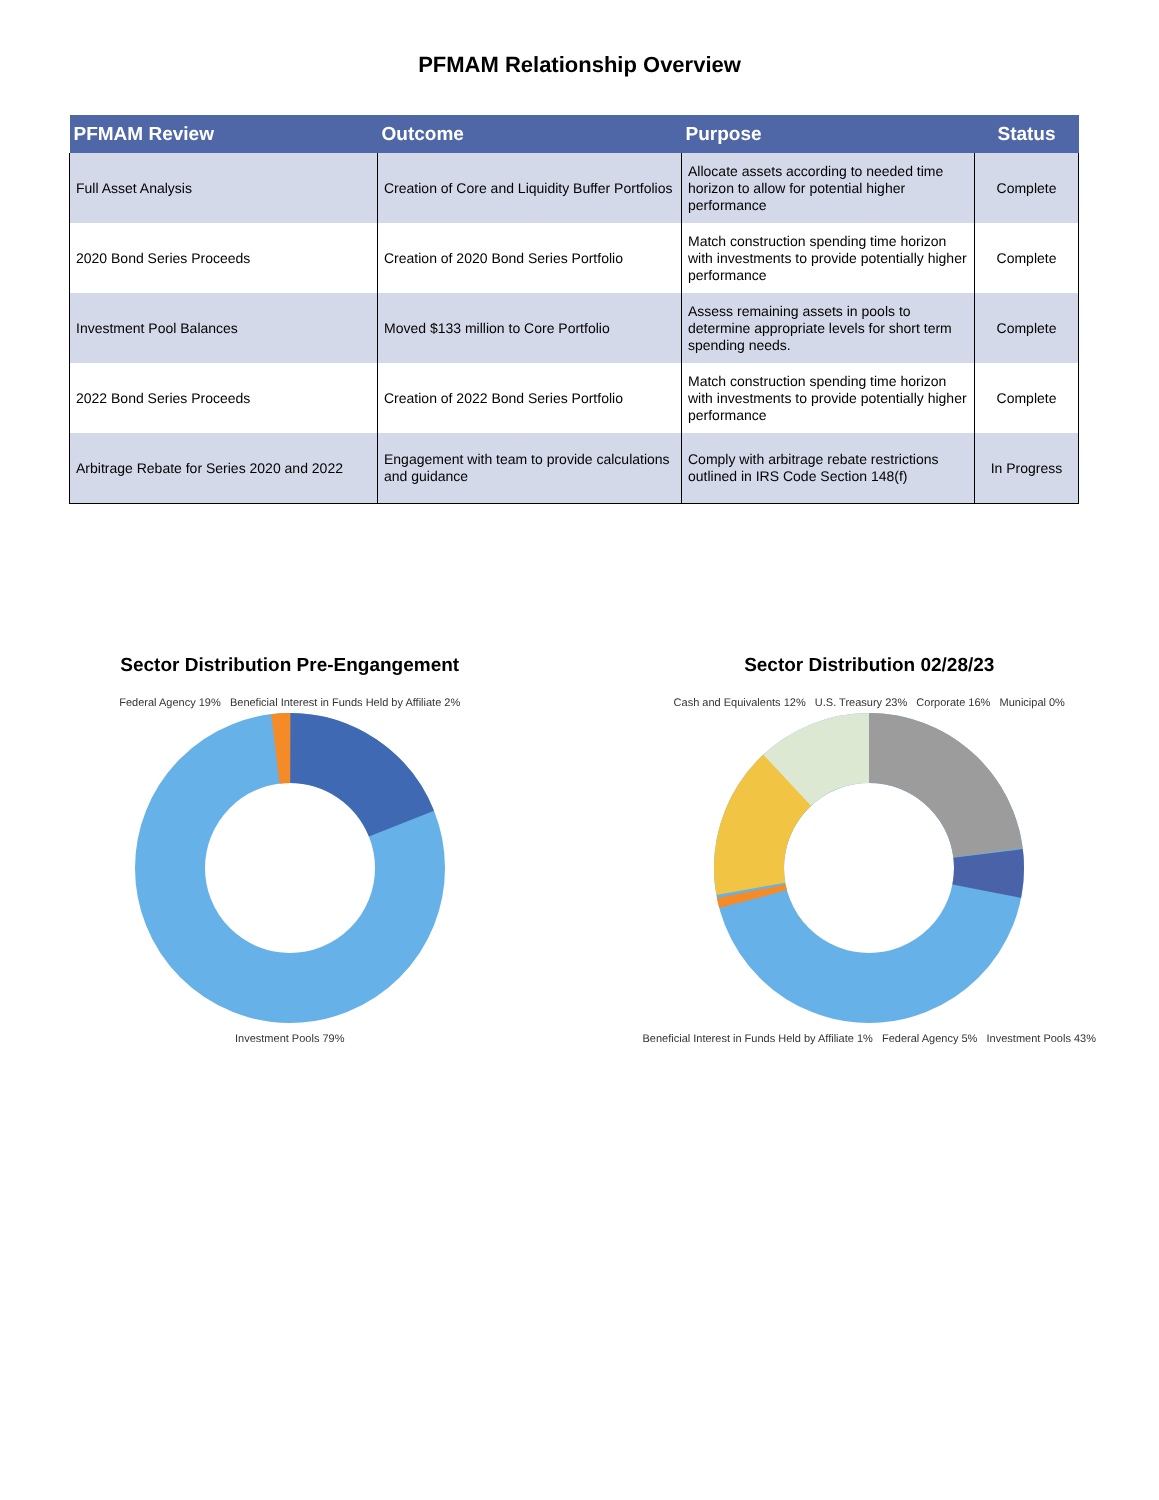PFMAM Relationship Overview
| PFMAM Review | Outcome | Purpose | Status |
| --- | --- | --- | --- |
| Full Asset Analysis | Creation of Core and Liquidity Buffer Portfolios | Allocate assets according to needed time horizon to allow for potential higher performance | Complete |
| 2020 Bond Series Proceeds | Creation of 2020 Bond Series Portfolio | Match construction spending time horizon with investments to provide potentially higher performance | Complete |
| Investment Pool Balances | Moved $133 million to Core Portfolio | Assess remaining assets in pools to determine appropriate levels for short term spending needs. | Complete |
| 2022 Bond Series Proceeds | Creation of 2022 Bond Series Portfolio | Match construction spending time horizon with investments to provide potentially higher performance | Complete |
| Arbitrage Rebate for Series 2020 and 2022 | Engagement with team to provide calculations and guidance | Comply with arbitrage rebate restrictions outlined in IRS Code Section 148(f) | In Progress |
Sector Distribution Pre-Engangement
Federal Agency 19% Beneficial Interest in Funds Held by Affiliate 2%
Investment Pools 79%
Sector Distribution 02/28/23
Cash and Equivalents 12% U.S. Treasury 23% Corporate 16% Municipal 0%
Beneficial Interest in Funds Held by Affiliate 1% Federal Agency 5% Investment Pools 43%